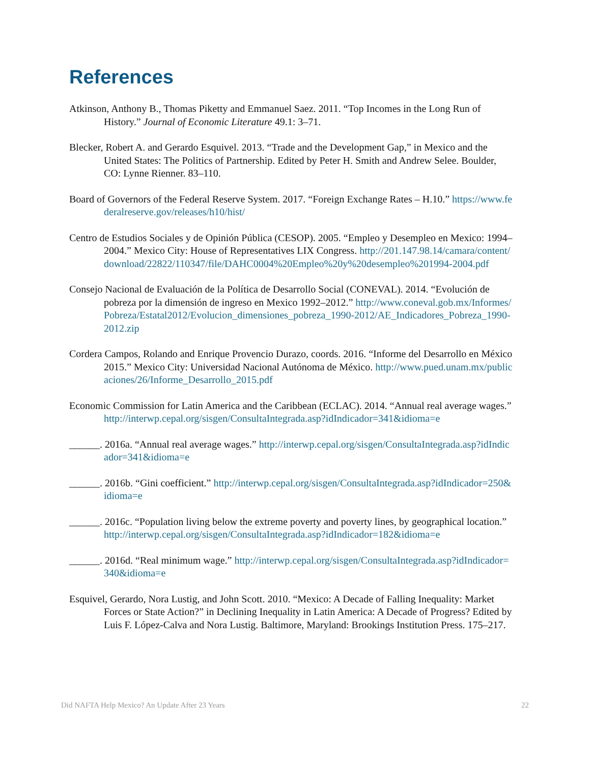References
Atkinson, Anthony B., Thomas Piketty and Emmanuel Saez. 2011. “Top Incomes in the Long Run of History.” Journal of Economic Literature 49.1: 3–71.
Blecker, Robert A. and Gerardo Esquivel. 2013. “Trade and the Development Gap,” in Mexico and the United States: The Politics of Partnership. Edited by Peter H. Smith and Andrew Selee. Boulder, CO: Lynne Rienner. 83–110.
Board of Governors of the Federal Reserve System. 2017. “Foreign Exchange Rates – H.10.” https://www.federalreserve.gov/releases/h10/hist/
Centro de Estudios Sociales y de Opinión Pública (CESOP). 2005. “Empleo y Desempleo en Mexico: 1994–2004.” Mexico City: House of Representatives LIX Congress. http://201.147.98.14/camara/content/download/22822/110347/file/DAHC0004%20Empleo%20y%20desempleo%201994-2004.pdf
Consejo Nacional de Evaluación de la Política de Desarrollo Social (CONEVAL). 2014. “Evolución de pobreza por la dimensión de ingreso en Mexico 1992–2012.” http://www.coneval.gob.mx/Informes/Pobreza/Estatal2012/Evolucion_dimensiones_pobreza_1990-2012/AE_Indicadores_Pobreza_1990-2012.zip
Cordera Campos, Rolando and Enrique Provencio Durazo, coords. 2016. “Informe del Desarrollo en México 2015.” Mexico City: Universidad Nacional Autónoma de México. http://www.pued.unam.mx/publicaciones/26/Informe_Desarrollo_2015.pdf
Economic Commission for Latin America and the Caribbean (ECLAC). 2014. “Annual real average wages.” http://interwp.cepal.org/sisgen/ConsultaIntegrada.asp?idIndicador=341&idioma=e
______. 2016a. “Annual real average wages.” http://interwp.cepal.org/sisgen/ConsultaIntegrada.asp?idIndicador=341&idioma=e
______. 2016b. “Gini coefficient.” http://interwp.cepal.org/sisgen/ConsultaIntegrada.asp?idIndicador=250&idioma=e
______. 2016c. “Population living below the extreme poverty and poverty lines, by geographical location.” http://interwp.cepal.org/sisgen/ConsultaIntegrada.asp?idIndicador=182&idioma=e
______. 2016d. “Real minimum wage.” http://interwp.cepal.org/sisgen/ConsultaIntegrada.asp?idIndicador=340&idioma=e
Esquivel, Gerardo, Nora Lustig, and John Scott. 2010. “Mexico: A Decade of Falling Inequality: Market Forces or State Action?” in Declining Inequality in Latin America: A Decade of Progress? Edited by Luis F. López-Calva and Nora Lustig. Baltimore, Maryland: Brookings Institution Press. 175–217.
Did NAFTA Help Mexico? An Update After 23 Years 22